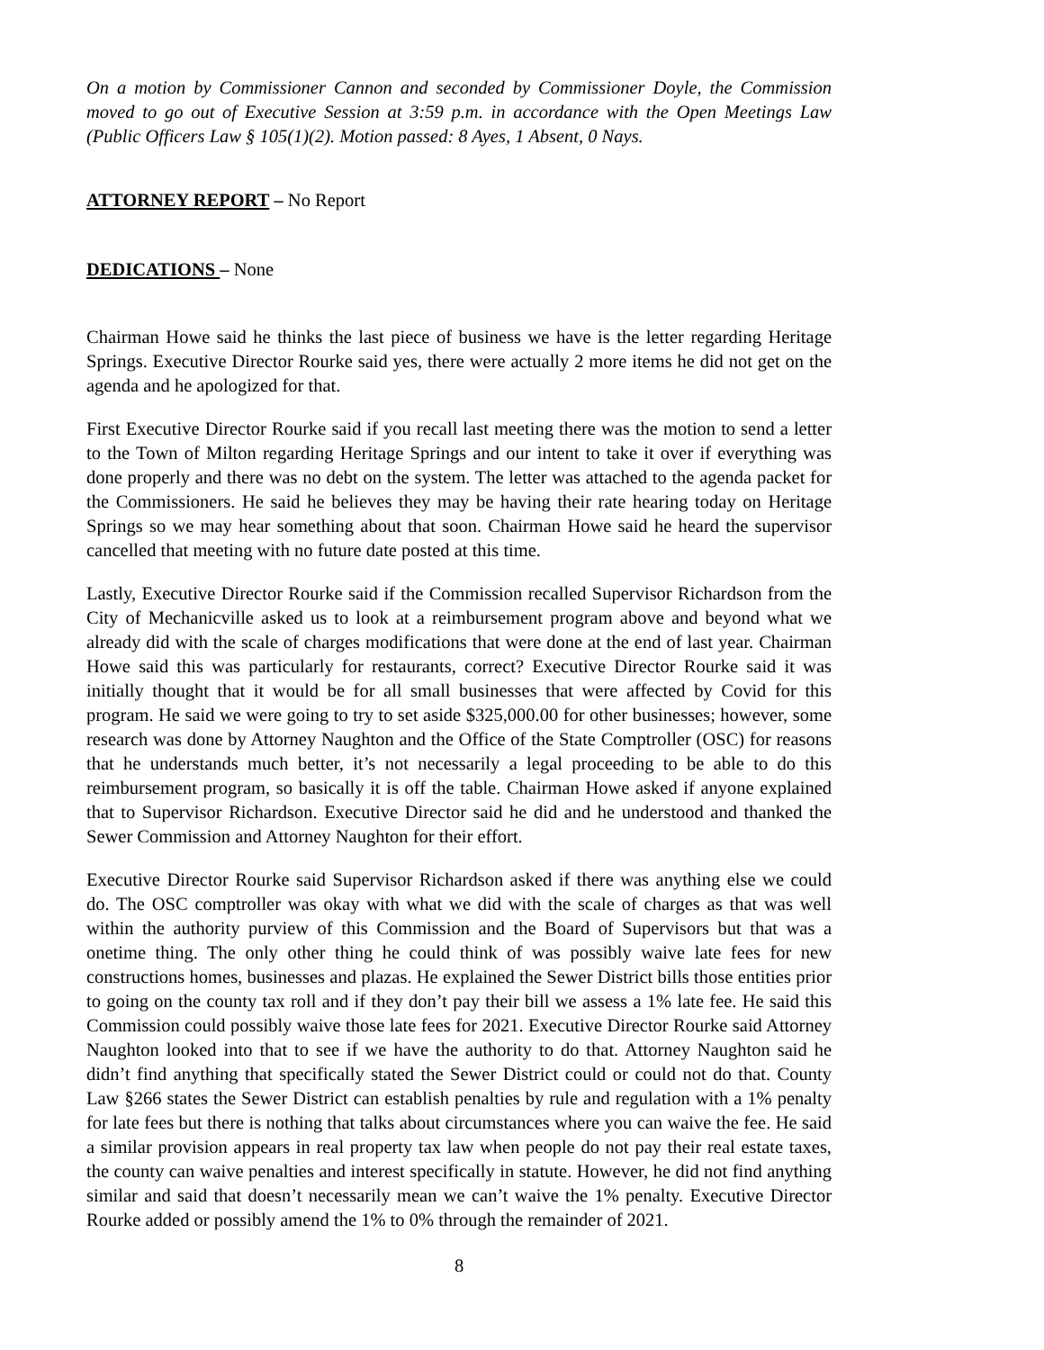On a motion by Commissioner Cannon and seconded by Commissioner Doyle, the Commission moved to go out of Executive Session at 3:59 p.m. in accordance with the Open Meetings Law (Public Officers Law § 105(1)(2). Motion passed: 8 Ayes, 1 Absent, 0 Nays.
ATTORNEY REPORT – No Report
DEDICATIONS – None
Chairman Howe said he thinks the last piece of business we have is the letter regarding Heritage Springs. Executive Director Rourke said yes, there were actually 2 more items he did not get on the agenda and he apologized for that.
First Executive Director Rourke said if you recall last meeting there was the motion to send a letter to the Town of Milton regarding Heritage Springs and our intent to take it over if everything was done properly and there was no debt on the system. The letter was attached to the agenda packet for the Commissioners. He said he believes they may be having their rate hearing today on Heritage Springs so we may hear something about that soon. Chairman Howe said he heard the supervisor cancelled that meeting with no future date posted at this time.
Lastly, Executive Director Rourke said if the Commission recalled Supervisor Richardson from the City of Mechanicville asked us to look at a reimbursement program above and beyond what we already did with the scale of charges modifications that were done at the end of last year. Chairman Howe said this was particularly for restaurants, correct? Executive Director Rourke said it was initially thought that it would be for all small businesses that were affected by Covid for this program. He said we were going to try to set aside $325,000.00 for other businesses; however, some research was done by Attorney Naughton and the Office of the State Comptroller (OSC) for reasons that he understands much better, it’s not necessarily a legal proceeding to be able to do this reimbursement program, so basically it is off the table. Chairman Howe asked if anyone explained that to Supervisor Richardson. Executive Director said he did and he understood and thanked the Sewer Commission and Attorney Naughton for their effort.
Executive Director Rourke said Supervisor Richardson asked if there was anything else we could do. The OSC comptroller was okay with what we did with the scale of charges as that was well within the authority purview of this Commission and the Board of Supervisors but that was a onetime thing. The only other thing he could think of was possibly waive late fees for new constructions homes, businesses and plazas. He explained the Sewer District bills those entities prior to going on the county tax roll and if they don’t pay their bill we assess a 1% late fee. He said this Commission could possibly waive those late fees for 2021. Executive Director Rourke said Attorney Naughton looked into that to see if we have the authority to do that. Attorney Naughton said he didn’t find anything that specifically stated the Sewer District could or could not do that. County Law §266 states the Sewer District can establish penalties by rule and regulation with a 1% penalty for late fees but there is nothing that talks about circumstances where you can waive the fee. He said a similar provision appears in real property tax law when people do not pay their real estate taxes, the county can waive penalties and interest specifically in statute. However, he did not find anything similar and said that doesn’t necessarily mean we can’t waive the 1% penalty. Executive Director Rourke added or possibly amend the 1% to 0% through the remainder of 2021.
8